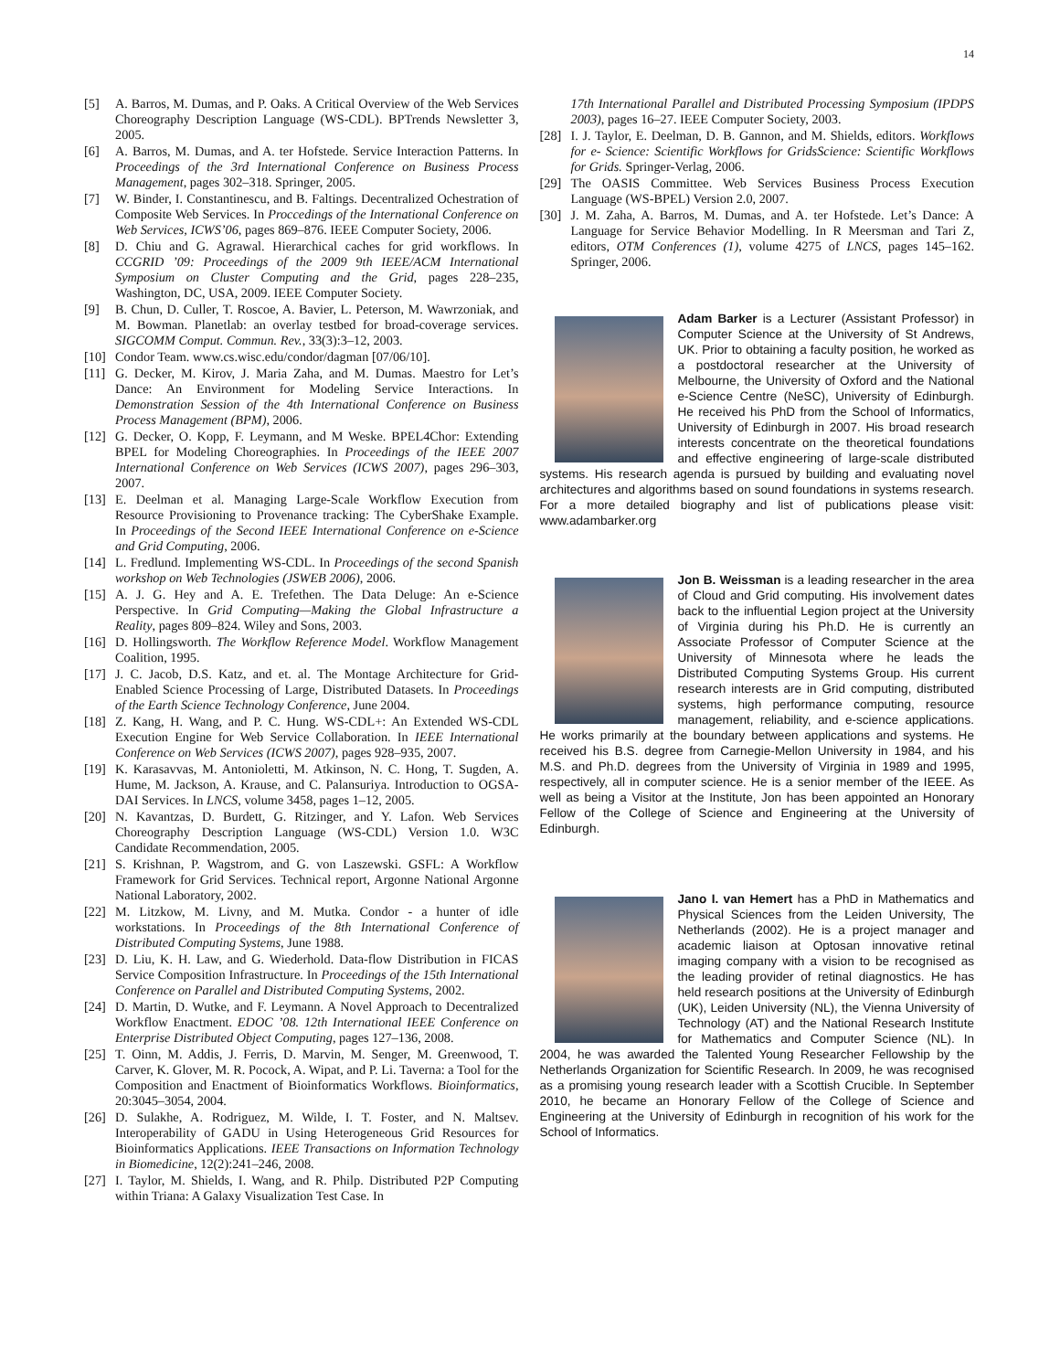14
[5] A. Barros, M. Dumas, and P. Oaks. A Critical Overview of the Web Services Choreography Description Language (WS-CDL). BPTrends Newsletter 3, 2005.
[6] A. Barros, M. Dumas, and A. ter Hofstede. Service Interaction Patterns. In Proceedings of the 3rd International Conference on Business Process Management, pages 302–318. Springer, 2005.
[7] W. Binder, I. Constantinescu, and B. Faltings. Decentralized Ochestration of Composite Web Services. In Proccedings of the International Conference on Web Services, ICWS’06, pages 869–876. IEEE Computer Society, 2006.
[8] D. Chiu and G. Agrawal. Hierarchical caches for grid workflows. In CCGRID ’09: Proceedings of the 2009 9th IEEE/ACM International Symposium on Cluster Computing and the Grid, pages 228–235, Washington, DC, USA, 2009. IEEE Computer Society.
[9] B. Chun, D. Culler, T. Roscoe, A. Bavier, L. Peterson, M. Wawrzoniak, and M. Bowman. Planetlab: an overlay testbed for broad-coverage services. SIGCOMM Comput. Commun. Rev., 33(3):3–12, 2003.
[10] Condor Team. www.cs.wisc.edu/condor/dagman [07/06/10].
[11] G. Decker, M. Kirov, J. Maria Zaha, and M. Dumas. Maestro for Let’s Dance: An Environment for Modeling Service Interactions. In Demonstration Session of the 4th International Conference on Business Process Management (BPM), 2006.
[12] G. Decker, O. Kopp, F. Leymann, and M Weske. BPEL4Chor: Extending BPEL for Modeling Choreographies. In Proceedings of the IEEE 2007 International Conference on Web Services (ICWS 2007), pages 296–303, 2007.
[13] E. Deelman et al. Managing Large-Scale Workflow Execution from Resource Provisioning to Provenance tracking: The CyberShake Example. In Proceedings of the Second IEEE International Conference on e-Science and Grid Computing, 2006.
[14] L. Fredlund. Implementing WS-CDL. In Proceedings of the second Spanish workshop on Web Technologies (JSWEB 2006), 2006.
[15] A. J. G. Hey and A. E. Trefethen. The Data Deluge: An e-Science Perspective. In Grid Computing—Making the Global Infrastructure a Reality, pages 809–824. Wiley and Sons, 2003.
[16] D. Hollingsworth. The Workflow Reference Model. Workflow Management Coalition, 1995.
[17] J. C. Jacob, D.S. Katz, and et. al. The Montage Architecture for Grid-Enabled Science Processing of Large, Distributed Datasets. In Proceedings of the Earth Science Technology Conference, June 2004.
[18] Z. Kang, H. Wang, and P. C. Hung. WS-CDL+: An Extended WS-CDL Execution Engine for Web Service Collaboration. In IEEE International Conference on Web Services (ICWS 2007), pages 928–935, 2007.
[19] K. Karasavvas, M. Antonioletti, M. Atkinson, N. C. Hong, T. Sugden, A. Hume, M. Jackson, A. Krause, and C. Palansuriya. Introduction to OGSA-DAI Services. In LNCS, volume 3458, pages 1–12, 2005.
[20] N. Kavantzas, D. Burdett, G. Ritzinger, and Y. Lafon. Web Services Choreography Description Language (WS-CDL) Version 1.0. W3C Candidate Recommendation, 2005.
[21] S. Krishnan, P. Wagstrom, and G. von Laszewski. GSFL: A Workflow Framework for Grid Services. Technical report, Argonne National Argonne National Laboratory, 2002.
[22] M. Litzkow, M. Livny, and M. Mutka. Condor - a hunter of idle workstations. In Proceedings of the 8th International Conference of Distributed Computing Systems, June 1988.
[23] D. Liu, K. H. Law, and G. Wiederhold. Data-flow Distribution in FICAS Service Composition Infrastructure. In Proceedings of the 15th International Conference on Parallel and Distributed Computing Systems, 2002.
[24] D. Martin, D. Wutke, and F. Leymann. A Novel Approach to Decentralized Workflow Enactment. EDOC ’08. 12th International IEEE Conference on Enterprise Distributed Object Computing, pages 127–136, 2008.
[25] T. Oinn, M. Addis, J. Ferris, D. Marvin, M. Senger, M. Greenwood, T. Carver, K. Glover, M. R. Pocock, A. Wipat, and P. Li. Taverna: a Tool for the Composition and Enactment of Bioinformatics Workflows. Bioinformatics, 20:3045–3054, 2004.
[26] D. Sulakhe, A. Rodriguez, M. Wilde, I. T. Foster, and N. Maltsev. Interoperability of GADU in Using Heterogeneous Grid Resources for Bioinformatics Applications. IEEE Transactions on Information Technology in Biomedicine, 12(2):241–246, 2008.
[27] I. Taylor, M. Shields, I. Wang, and R. Philp. Distributed P2P Computing within Triana: A Galaxy Visualization Test Case. In
17th International Parallel and Distributed Processing Symposium (IPDPS 2003), pages 16–27. IEEE Computer Society, 2003.
[28] I. J. Taylor, E. Deelman, D. B. Gannon, and M. Shields, editors. Workflows for e- Science: Scientific Workflows for GridsScience: Scientific Workflows for Grids. Springer-Verlag, 2006.
[29] The OASIS Committee. Web Services Business Process Execution Language (WS-BPEL) Version 2.0, 2007.
[30] J. M. Zaha, A. Barros, M. Dumas, and A. ter Hofstede. Let’s Dance: A Language for Service Behavior Modelling. In R Meersman and Tari Z, editors, OTM Conferences (1), volume 4275 of LNCS, pages 145–162. Springer, 2006.
Adam Barker is a Lecturer (Assistant Professor) in Computer Science at the University of St Andrews, UK. Prior to obtaining a faculty position, he worked as a postdoctoral researcher at the University of Melbourne, the University of Oxford and the National e-Science Centre (NeSC), University of Edinburgh. He received his PhD from the School of Informatics, University of Edinburgh in 2007. His broad research interests concentrate on the theoretical foundations and effective engineering of large-scale distributed systems. His research agenda is pursued by building and evaluating novel architectures and algorithms based on sound foundations in systems research. For a more detailed biography and list of publications please visit: www.adambarker.org
Jon B. Weissman is a leading researcher in the area of Cloud and Grid computing. His involvement dates back to the influential Legion project at the University of Virginia during his Ph.D. He is currently an Associate Professor of Computer Science at the University of Minnesota where he leads the Distributed Computing Systems Group. His current research interests are in Grid computing, distributed systems, high performance computing, resource management, reliability, and e-science applications. He works primarily at the boundary between applications and systems. He received his B.S. degree from Carnegie-Mellon University in 1984, and his M.S. and Ph.D. degrees from the University of Virginia in 1989 and 1995, respectively, all in computer science. He is a senior member of the IEEE. As well as being a Visitor at the Institute, Jon has been appointed an Honorary Fellow of the College of Science and Engineering at the University of Edinburgh.
Jano I. van Hemert has a PhD in Mathematics and Physical Sciences from the Leiden University, The Netherlands (2002). He is a project manager and academic liaison at Optosan innovative retinal imaging company with a vision to be recognised as the leading provider of retinal diagnostics. He has held research positions at the University of Edinburgh (UK), Leiden University (NL), the Vienna University of Technology (AT) and the National Research Institute for Mathematics and Computer Science (NL). In 2004, he was awarded the Talented Young Researcher Fellowship by the Netherlands Organization for Scientific Research. In 2009, he was recognised as a promising young research leader with a Scottish Crucible. In September 2010, he became an Honorary Fellow of the College of Science and Engineering at the University of Edinburgh in recognition of his work for the School of Informatics.